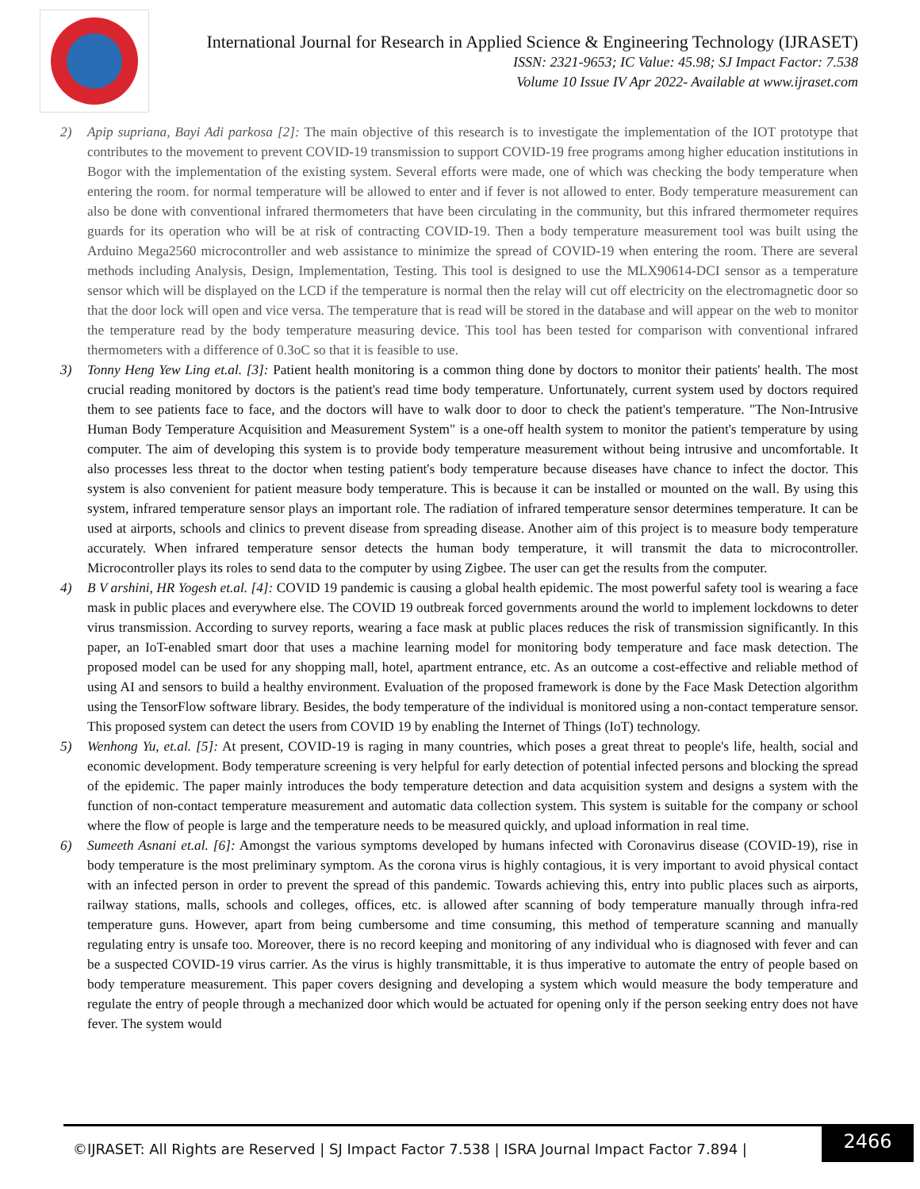International Journal for Research in Applied Science & Engineering Technology (IJRASET)
ISSN: 2321-9653; IC Value: 45.98; SJ Impact Factor: 7.538
Volume 10 Issue IV Apr 2022- Available at www.ijraset.com
2) Apip supriana, Bayi Adi parkosa [2]: The main objective of this research is to investigate the implementation of the IOT prototype that contributes to the movement to prevent COVID-19 transmission to support COVID-19 free programs among higher education institutions in Bogor with the implementation of the existing system. Several efforts were made, one of which was checking the body temperature when entering the room. for normal temperature will be allowed to enter and if fever is not allowed to enter. Body temperature measurement can also be done with conventional infrared thermometers that have been circulating in the community, but this infrared thermometer requires guards for its operation who will be at risk of contracting COVID-19. Then a body temperature measurement tool was built using the Arduino Mega2560 microcontroller and web assistance to minimize the spread of COVID-19 when entering the room. There are several methods including Analysis, Design, Implementation, Testing. This tool is designed to use the MLX90614-DCI sensor as a temperature sensor which will be displayed on the LCD if the temperature is normal then the relay will cut off electricity on the electromagnetic door so that the door lock will open and vice versa. The temperature that is read will be stored in the database and will appear on the web to monitor the temperature read by the body temperature measuring device. This tool has been tested for comparison with conventional infrared thermometers with a difference of 0.3oC so that it is feasible to use.
3) Tonny Heng Yew Ling et.al. [3]: Patient health monitoring is a common thing done by doctors to monitor their patients' health. The most crucial reading monitored by doctors is the patient's read time body temperature. Unfortunately, current system used by doctors required them to see patients face to face, and the doctors will have to walk door to door to check the patient's temperature. "The Non-Intrusive Human Body Temperature Acquisition and Measurement System" is a one-off health system to monitor the patient's temperature by using computer. The aim of developing this system is to provide body temperature measurement without being intrusive and uncomfortable. It also processes less threat to the doctor when testing patient's body temperature because diseases have chance to infect the doctor. This system is also convenient for patient measure body temperature. This is because it can be installed or mounted on the wall. By using this system, infrared temperature sensor plays an important role. The radiation of infrared temperature sensor determines temperature. It can be used at airports, schools and clinics to prevent disease from spreading disease. Another aim of this project is to measure body temperature accurately. When infrared temperature sensor detects the human body temperature, it will transmit the data to microcontroller. Microcontroller plays its roles to send data to the computer by using Zigbee. The user can get the results from the computer.
4) B V arshini, HR Yogesh et.al. [4]: COVID 19 pandemic is causing a global health epidemic. The most powerful safety tool is wearing a face mask in public places and everywhere else. The COVID 19 outbreak forced governments around the world to implement lockdowns to deter virus transmission. According to survey reports, wearing a face mask at public places reduces the risk of transmission significantly. In this paper, an IoT-enabled smart door that uses a machine learning model for monitoring body temperature and face mask detection. The proposed model can be used for any shopping mall, hotel, apartment entrance, etc. As an outcome a cost-effective and reliable method of using AI and sensors to build a healthy environment. Evaluation of the proposed framework is done by the Face Mask Detection algorithm using the TensorFlow software library. Besides, the body temperature of the individual is monitored using a non-contact temperature sensor. This proposed system can detect the users from COVID 19 by enabling the Internet of Things (IoT) technology.
5) Wenhong Yu, et.al. [5]: At present, COVID-19 is raging in many countries, which poses a great threat to people's life, health, social and economic development. Body temperature screening is very helpful for early detection of potential infected persons and blocking the spread of the epidemic. The paper mainly introduces the body temperature detection and data acquisition system and designs a system with the function of non-contact temperature measurement and automatic data collection system. This system is suitable for the company or school where the flow of people is large and the temperature needs to be measured quickly, and upload information in real time.
6) Sumeeth Asnani et.al. [6]: Amongst the various symptoms developed by humans infected with Coronavirus disease (COVID-19), rise in body temperature is the most preliminary symptom. As the corona virus is highly contagious, it is very important to avoid physical contact with an infected person in order to prevent the spread of this pandemic. Towards achieving this, entry into public places such as airports, railway stations, malls, schools and colleges, offices, etc. is allowed after scanning of body temperature manually through infra-red temperature guns. However, apart from being cumbersome and time consuming, this method of temperature scanning and manually regulating entry is unsafe too. Moreover, there is no record keeping and monitoring of any individual who is diagnosed with fever and can be a suspected COVID-19 virus carrier. As the virus is highly transmittable, it is thus imperative to automate the entry of people based on body temperature measurement. This paper covers designing and developing a system which would measure the body temperature and regulate the entry of people through a mechanized door which would be actuated for opening only if the person seeking entry does not have fever. The system would
©IJRASET: All Rights are Reserved | SJ Impact Factor 7.538 | ISRA Journal Impact Factor 7.894 |
2466